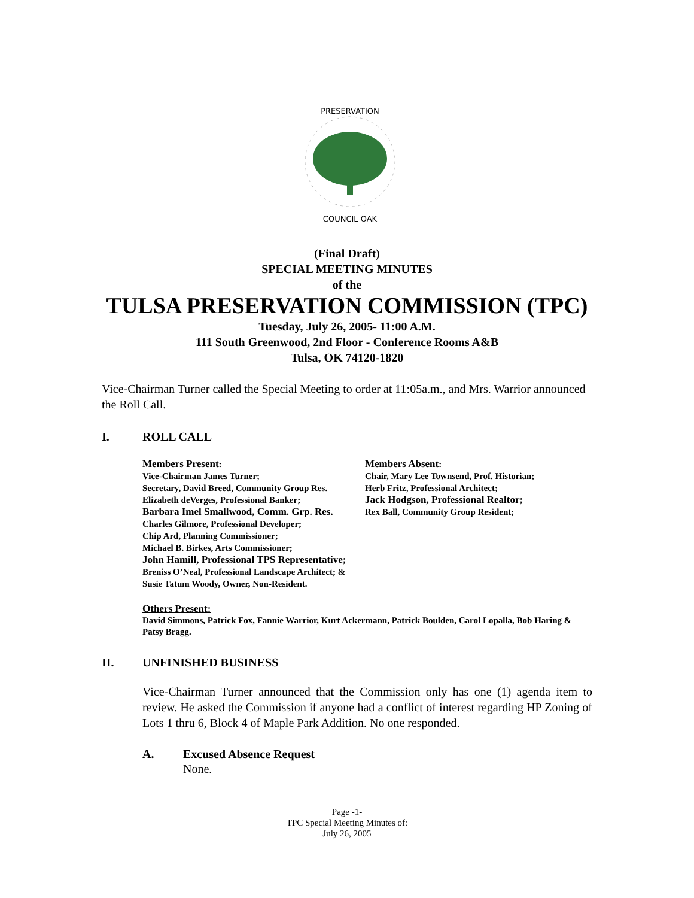PRESERVATION
COUNCIL OAK
(Final Draft)
SPECIAL MEETING MINUTES
of the
TULSA PRESERVATION COMMISSION (TPC)
Tuesday, July 26, 2005- 11:00 A.M.
111 South Greenwood, 2nd Floor - Conference Rooms A&B
Tulsa, OK 74120-1820
Vice-Chairman Turner called the Special Meeting to order at 11:05a.m., and Mrs. Warrior announced the Roll Call.
I. ROLL CALL
Members Present:
Vice-Chairman James Turner;
Secretary, David Breed, Community Group Res.
Elizabeth deVerges, Professional Banker;
Barbara Imel Smallwood, Comm. Grp. Res.
Charles Gilmore, Professional Developer;
Chip Ard, Planning Commissioner;
Michael B. Birkes, Arts Commissioner;
John Hamill, Professional TPS Representative;
Breniss O’Neal, Professional Landscape Architect; &
Susie Tatum Woody, Owner, Non-Resident.
Members Absent:
Chair, Mary Lee Townsend, Prof. Historian;
Herb Fritz, Professional Architect;
Jack Hodgson, Professional Realtor;
Rex Ball, Community Group Resident;
Others Present:
David Simmons, Patrick Fox, Fannie Warrior, Kurt Ackermann, Patrick Boulden, Carol Lopalla, Bob Haring & Patsy Bragg.
II. UNFINISHED BUSINESS
Vice-Chairman Turner announced that the Commission only has one (1) agenda item to review. He asked the Commission if anyone had a conflict of interest regarding HP Zoning of Lots 1 thru 6, Block 4 of Maple Park Addition. No one responded.
A. Excused Absence Request
None.
Page -1-
TPC Special Meeting Minutes of:
July 26, 2005